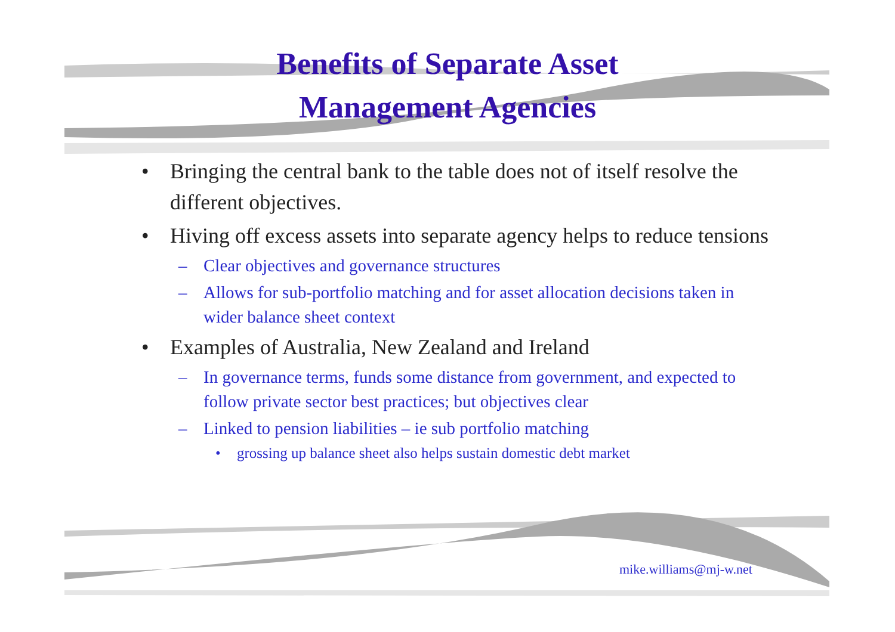Benefits of Separate Asset
Management Agencies
• Bringing the central bank to the table does not of itself resolve the different objectives.
• Hiving off excess assets into separate agency helps to reduce tensions
– Clear objectives and governance structures
– Allows for sub-portfolio matching and for asset allocation decisions taken in wider balance sheet context
• Examples of Australia, New Zealand and Ireland
– In governance terms, funds some distance from government, and expected to follow private sector best practices; but objectives clear
– Linked to pension liabilities – ie sub portfolio matching
• grossing up balance sheet also helps sustain domestic debt market
mike.williams@mj-w.net